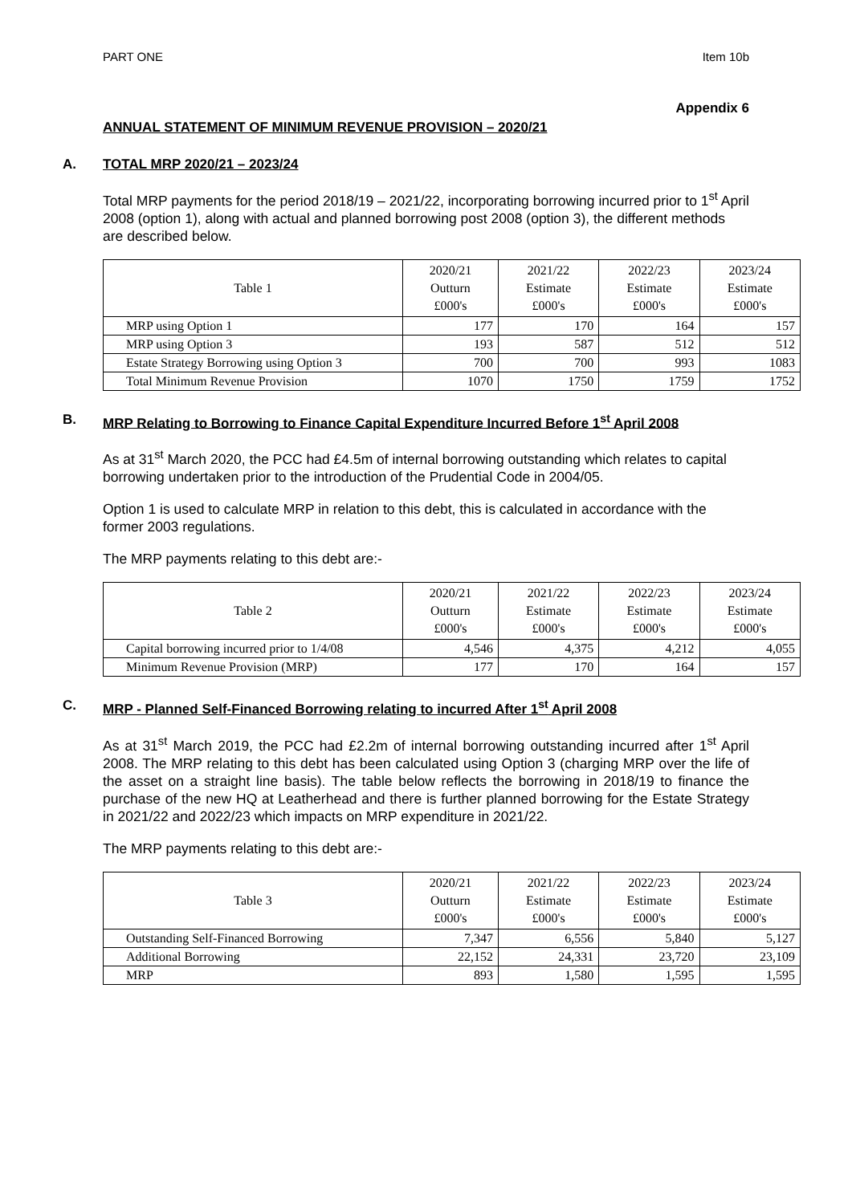PART ONE Item 10b
Appendix 6
ANNUAL STATEMENT OF MINIMUM REVENUE PROVISION – 2020/21
A. TOTAL MRP 2020/21 – 2023/24
Total MRP payments for the period 2018/19 – 2021/22, incorporating borrowing incurred prior to 1<sup>st</sup> April 2008 (option 1), along with actual and planned borrowing post 2008 (option 3), the different methods are described below.
| Table 1 | 2020/21 Outturn £000's | 2021/22 Estimate £000's | 2022/23 Estimate £000's | 2023/24 Estimate £000's |
| --- | --- | --- | --- | --- |
| MRP using Option 1 | 177 | 170 | 164 | 157 |
| MRP using Option 3 | 193 | 587 | 512 | 512 |
| Estate Strategy Borrowing using Option 3 | 700 | 700 | 993 | 1083 |
| Total Minimum Revenue Provision | 1070 | 1750 | 1759 | 1752 |
B. MRP Relating to Borrowing to Finance Capital Expenditure Incurred Before 1<sup>st</sup> April 2008
As at 31<sup>st</sup> March 2020, the PCC had £4.5m of internal borrowing outstanding which relates to capital borrowing undertaken prior to the introduction of the Prudential Code in 2004/05.
Option 1 is used to calculate MRP in relation to this debt, this is calculated in accordance with the former 2003 regulations.
The MRP payments relating to this debt are:-
| Table 2 | 2020/21 Outturn £000's | 2021/22 Estimate £000's | 2022/23 Estimate £000's | 2023/24 Estimate £000's |
| --- | --- | --- | --- | --- |
| Capital borrowing incurred prior to 1/4/08 | 4,546 | 4,375 | 4,212 | 4,055 |
| Minimum Revenue Provision (MRP) | 177 | 170 | 164 | 157 |
C. MRP - Planned Self-Financed Borrowing relating to incurred After 1<sup>st</sup> April 2008
As at 31<sup>st</sup> March 2019, the PCC had £2.2m of internal borrowing outstanding incurred after 1<sup>st</sup> April 2008. The MRP relating to this debt has been calculated using Option 3 (charging MRP over the life of the asset on a straight line basis). The table below reflects the borrowing in 2018/19 to finance the purchase of the new HQ at Leatherhead and there is further planned borrowing for the Estate Strategy in 2021/22 and 2022/23 which impacts on MRP expenditure in 2021/22.
The MRP payments relating to this debt are:-
| Table 3 | 2020/21 Outturn £000's | 2021/22 Estimate £000's | 2022/23 Estimate £000's | 2023/24 Estimate £000's |
| --- | --- | --- | --- | --- |
| Outstanding Self-Financed Borrowing | 7,347 | 6,556 | 5,840 | 5,127 |
| Additional Borrowing | 22,152 | 24,331 | 23,720 | 23,109 |
| MRP | 893 | 1,580 | 1,595 | 1,595 |